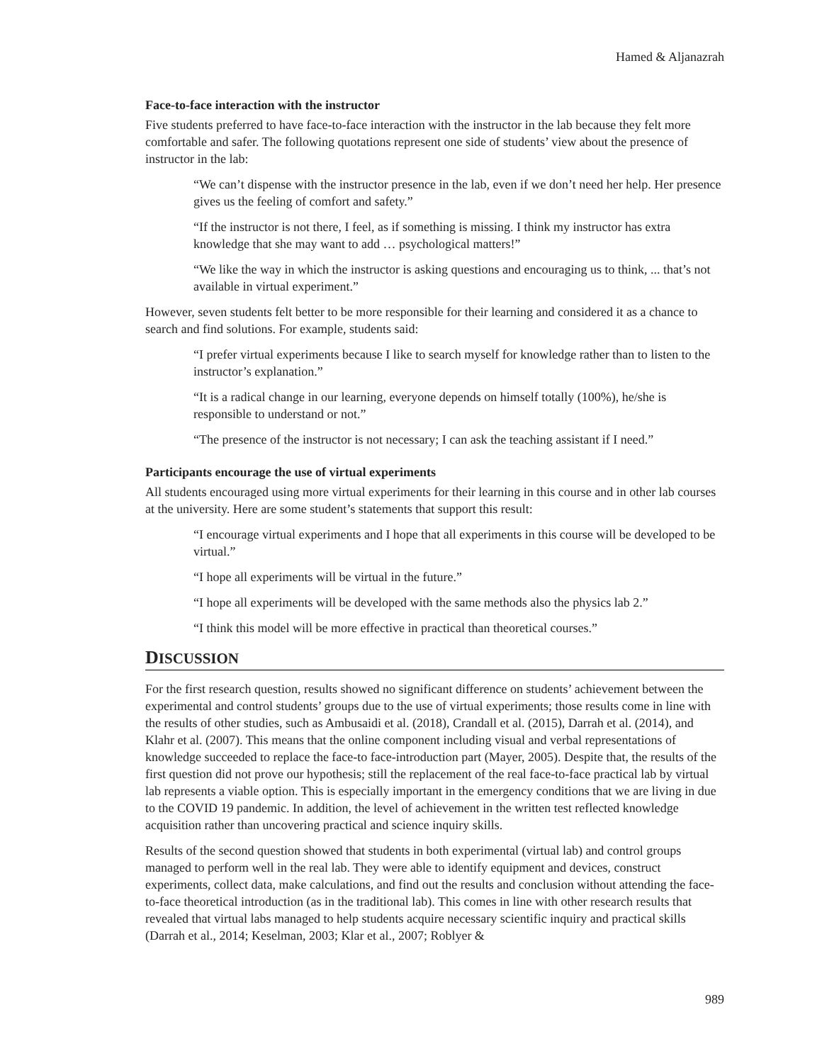Hamed & Aljanazrah
Face-to-face interaction with the instructor
Five students preferred to have face-to-face interaction with the instructor in the lab because they felt more comfortable and safer. The following quotations represent one side of students’ view about the presence of instructor in the lab:
“We can’t dispense with the instructor presence in the lab, even if we don’t need her help. Her presence gives us the feeling of comfort and safety.”
“If the instructor is not there, I feel, as if something is missing. I think my instructor has extra knowledge that she may want to add … psychological matters!”
“We like the way in which the instructor is asking questions and encouraging us to think, ... that’s not available in virtual experiment.”
However, seven students felt better to be more responsible for their learning and considered it as a chance to search and find solutions. For example, students said:
“I prefer virtual experiments because I like to search myself for knowledge rather than to listen to the instructor’s explanation.”
“It is a radical change in our learning, everyone depends on himself totally (100%), he/she is responsible to understand or not.”
“The presence of the instructor is not necessary; I can ask the teaching assistant if I need.”
Participants encourage the use of virtual experiments
All students encouraged using more virtual experiments for their learning in this course and in other lab courses at the university. Here are some student’s statements that support this result:
“I encourage virtual experiments and I hope that all experiments in this course will be developed to be virtual.”
“I hope all experiments will be virtual in the future.”
“I hope all experiments will be developed with the same methods also the physics lab 2.”
“I think this model will be more effective in practical than theoretical courses.”
DISCUSSION
For the first research question, results showed no significant difference on students’ achievement between the experimental and control students’ groups due to the use of virtual experiments; those results come in line with the results of other studies, such as Ambusaidi et al. (2018), Crandall et al. (2015), Darrah et al. (2014), and Klahr et al. (2007). This means that the online component including visual and verbal representations of knowledge succeeded to replace the face-to face-introduction part (Mayer, 2005). Despite that, the results of the first question did not prove our hypothesis; still the replacement of the real face-to-face practical lab by virtual lab represents a viable option. This is especially important in the emergency conditions that we are living in due to the COVID 19 pandemic. In addition, the level of achievement in the written test reflected knowledge acquisition rather than uncovering practical and science inquiry skills.
Results of the second question showed that students in both experimental (virtual lab) and control groups managed to perform well in the real lab. They were able to identify equipment and devices, construct experiments, collect data, make calculations, and find out the results and conclusion without attending the face-to-face theoretical introduction (as in the traditional lab). This comes in line with other research results that revealed that virtual labs managed to help students acquire necessary scientific inquiry and practical skills (Darrah et al., 2014; Keselman, 2003; Klar et al., 2007; Roblyer &
989